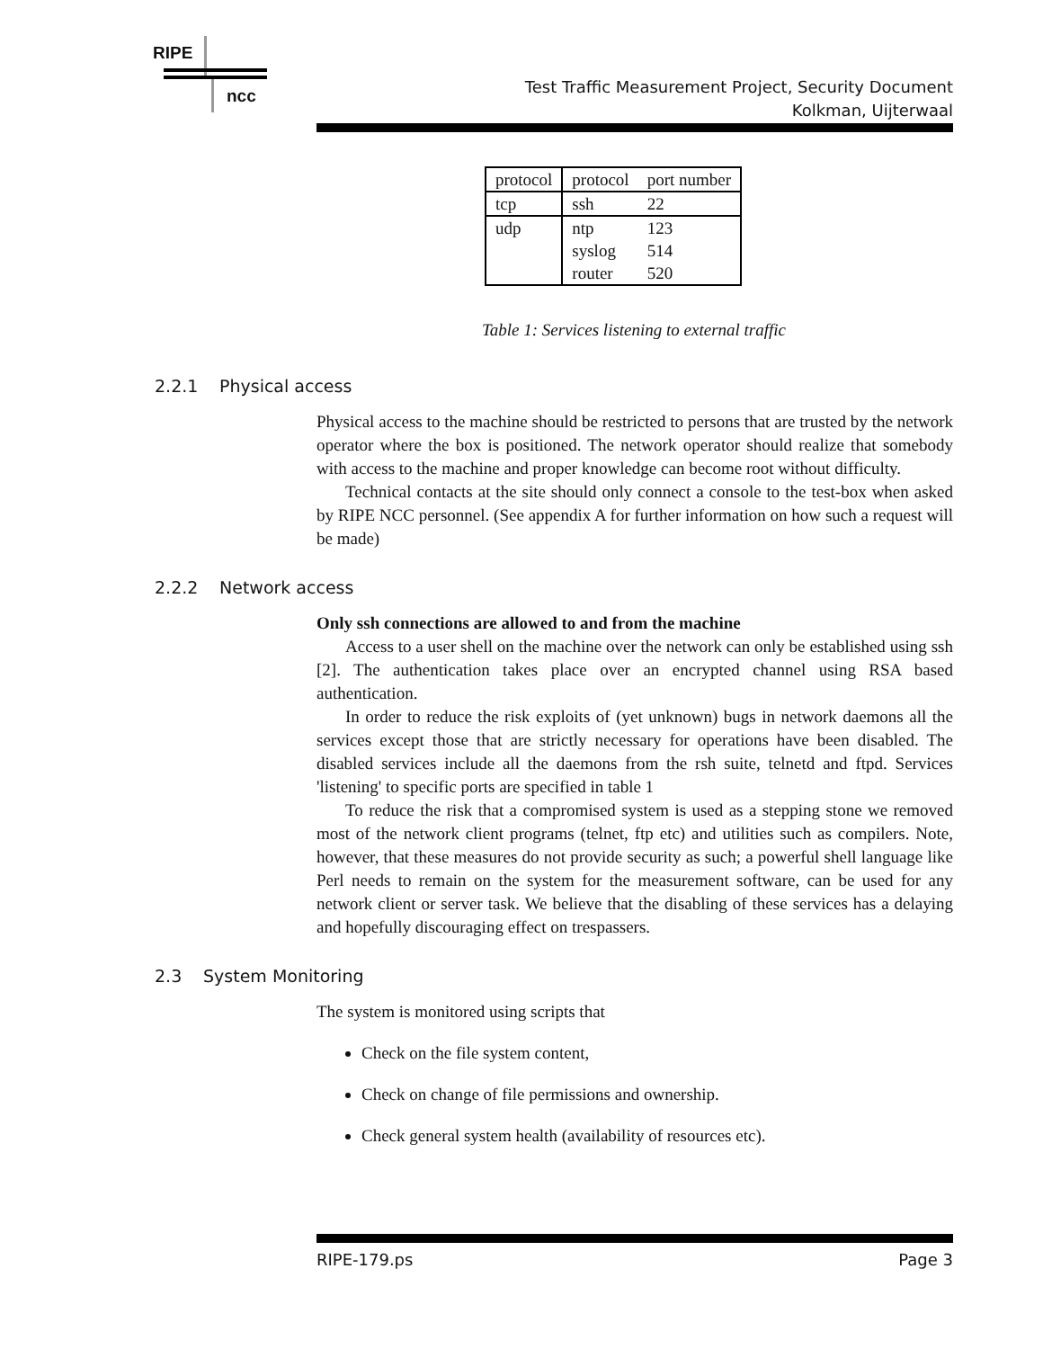RIPE
ncc
Test Traffic Measurement Project, Security Document
Kolkman, Uijterwaal
| protocol | protocol | port number |
| --- | --- | --- |
| tcp | ssh | 22 |
| udp | ntp | 123 |
| | syslog | 514 |
| | router | 520 |
Table 1: Services listening to external traffic
2.2.1 Physical access
Physical access to the machine should be restricted to persons that are trusted by the network operator where the box is positioned. The network operator should realize that somebody with access to the machine and proper knowledge can become root without difficulty.
Technical contacts at the site should only connect a console to the test-box when asked by RIPE NCC personnel. (See appendix A for further information on how such a request will be made)
2.2.2 Network access
Only ssh connections are allowed to and from the machine
Access to a user shell on the machine over the network can only be established using ssh [2]. The authentication takes place over an encrypted channel using RSA based authentication.
In order to reduce the risk exploits of (yet unknown) bugs in network daemons all the services except those that are strictly necessary for operations have been disabled. The disabled services include all the daemons from the rsh suite, telnetd and ftpd. Services 'listening' to specific ports are specified in table 1
To reduce the risk that a compromised system is used as a stepping stone we removed most of the network client programs (telnet, ftp etc) and utilities such as compilers. Note, however, that these measures do not provide security as such; a powerful shell language like Perl needs to remain on the system for the measurement software, can be used for any network client or server task. We believe that the disabling of these services has a delaying and hopefully discouraging effect on trespassers.
2.3 System Monitoring
The system is monitored using scripts that
Check on the file system content,
Check on change of file permissions and ownership.
Check general system health (availability of resources etc).
RIPE-179.ps Page 3